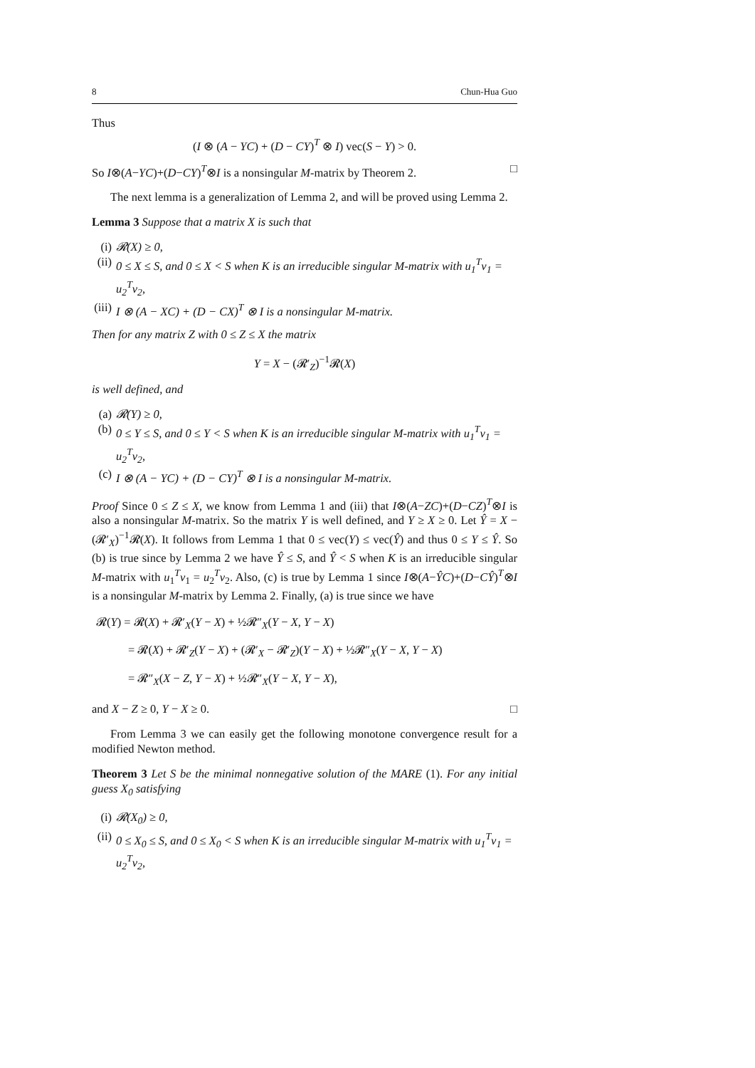8 Chun-Hua Guo
Thus
(I ⊗ (A − YC) + (D − CY)<sup>T</sup> ⊗ I) vec(S − Y) > 0.
So I⊗(A−YC)+(D−CY)<sup>T</sup>⊗I is a nonsingular M-matrix by Theorem 2. □
The next lemma is a generalization of Lemma 2, and will be proved using Lemma 2.
Lemma 3 Suppose that a matrix X is such that
(i) 𝓡(X) ≥ 0,
(ii) 0 ≤ X ≤ S, and 0 ≤ X < S when K is an irreducible singular M-matrix with u<sub>1</sub><sup>T</sup>v<sub>1</sub> = u<sub>2</sub><sup>T</sup>v<sub>2</sub>,
(iii) I ⊗ (A − XC) + (D − CX)<sup>T</sup> ⊗ I is a nonsingular M-matrix.
Then for any matrix Z with 0 ≤ Z ≤ X the matrix
Y = X − (𝓡′<sub>Z</sub>)<sup>−1</sup>𝓡(X)
is well defined, and
(a) 𝓡(Y) ≥ 0,
(b) 0 ≤ Y ≤ S, and 0 ≤ Y < S when K is an irreducible singular M-matrix with u<sub>1</sub><sup>T</sup>v<sub>1</sub> = u<sub>2</sub><sup>T</sup>v<sub>2</sub>,
(c) I ⊗ (A − YC) + (D − CY)<sup>T</sup> ⊗ I is a nonsingular M-matrix.
Proof Since 0 ≤ Z ≤ X, we know from Lemma 1 and (iii) that I⊗(A−ZC)+(D−CZ)<sup>T</sup>⊗I is also a nonsingular M-matrix. So the matrix Y is well defined, and Y ≥ X ≥ 0. Let Ŷ = X − (𝓡′<sub>X</sub>)<sup>−1</sup>𝓡(X). It follows from Lemma 1 that 0 ≤ vec(Y) ≤ vec(Ŷ) and thus 0 ≤ Y ≤ Ŷ. So (b) is true since by Lemma 2 we have Ŷ ≤ S, and Ŷ < S when K is an irreducible singular M-matrix with u<sub>1</sub><sup>T</sup>v<sub>1</sub> = u<sub>2</sub><sup>T</sup>v<sub>2</sub>. Also, (c) is true by Lemma 1 since I⊗(A−ŶC)+(D−CŶ)<sup>T</sup>⊗I is a nonsingular M-matrix by Lemma 2. Finally, (a) is true since we have
𝓡(Y) = 𝓡(X) + 𝓡′<sub>X</sub>(Y − X) + ½𝓡″<sub>X</sub>(Y − X, Y − X)
= 𝓡(X) + 𝓡′<sub>Z</sub>(Y − X) + (𝓡′<sub>X</sub> − 𝓡′<sub>Z</sub>)(Y − X) + ½𝓡″<sub>X</sub>(Y − X, Y − X)
= 𝓡″<sub>X</sub>(X − Z, Y − X) + ½𝓡″<sub>X</sub>(Y − X, Y − X),
and X − Z ≥ 0, Y − X ≥ 0. □
From Lemma 3 we can easily get the following monotone convergence result for a modified Newton method.
Theorem 3 Let S be the minimal nonnegative solution of the MARE (1). For any initial guess X<sub>0</sub> satisfying
(i) 𝓡(X<sub>0</sub>) ≥ 0,
(ii) 0 ≤ X<sub>0</sub> ≤ S, and 0 ≤ X<sub>0</sub> < S when K is an irreducible singular M-matrix with u<sub>1</sub><sup>T</sup>v<sub>1</sub> = u<sub>2</sub><sup>T</sup>v<sub>2</sub>,